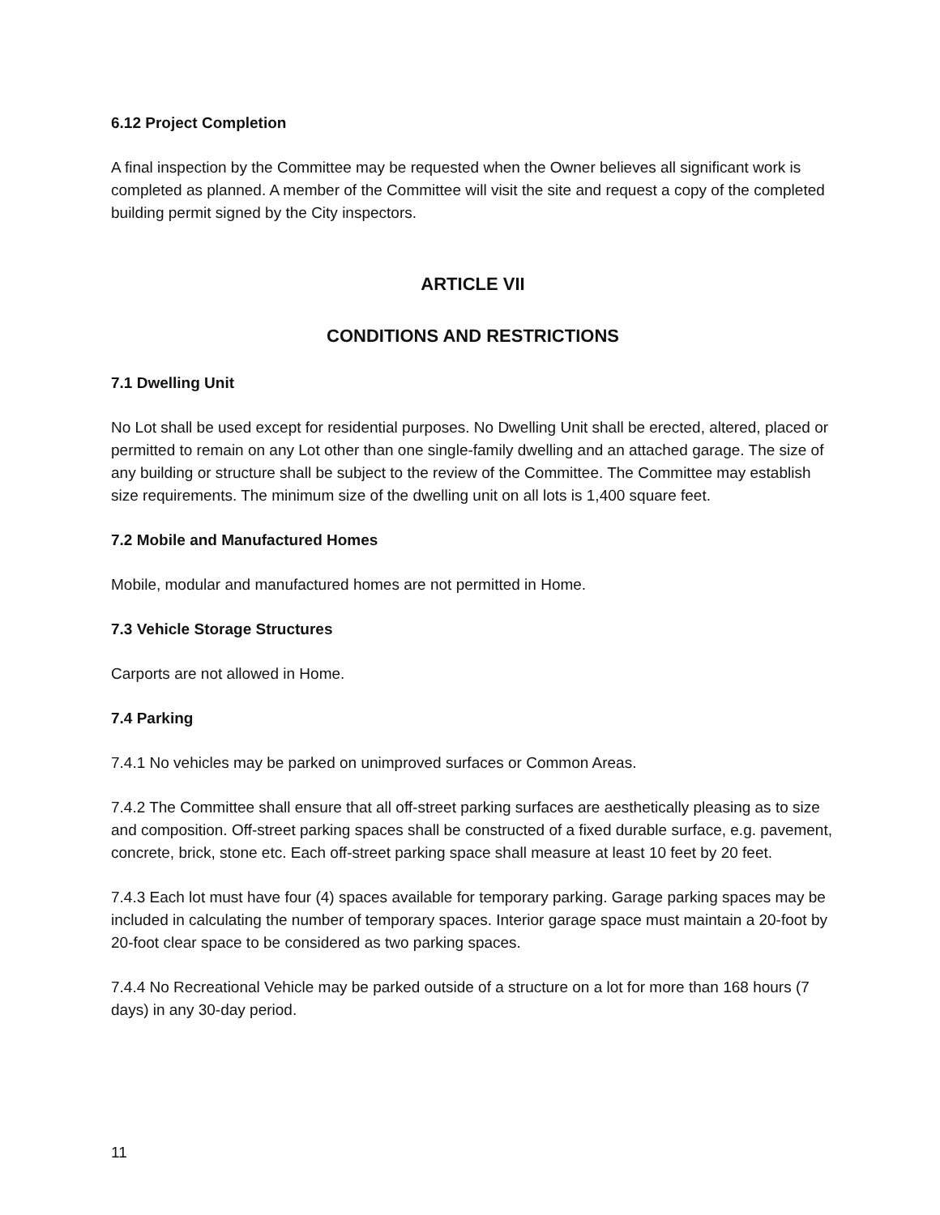6.12 Project Completion
A final inspection by the Committee may be requested when the Owner believes all significant work is completed as planned. A member of the Committee will visit the site and request a copy of the completed building permit signed by the City inspectors.
ARTICLE VII
CONDITIONS AND RESTRICTIONS
7.1 Dwelling Unit
No Lot shall be used except for residential purposes. No Dwelling Unit shall be erected, altered, placed or permitted to remain on any Lot other than one single-family dwelling and an attached garage. The size of any building or structure shall be subject to the review of the Committee. The Committee may establish size requirements. The minimum size of the dwelling unit on all lots is 1,400 square feet.
7.2 Mobile and Manufactured Homes
Mobile, modular and manufactured homes are not permitted in Home.
7.3 Vehicle Storage Structures
Carports are not allowed in Home.
7.4 Parking
7.4.1 No vehicles may be parked on unimproved surfaces or Common Areas.
7.4.2 The Committee shall ensure that all off-street parking surfaces are aesthetically pleasing as to size and composition. Off-street parking spaces shall be constructed of a fixed durable surface, e.g. pavement, concrete, brick, stone etc. Each off-street parking space shall measure at least 10 feet by 20 feet.
7.4.3 Each lot must have four (4) spaces available for temporary parking. Garage parking spaces may be included in calculating the number of temporary spaces. Interior garage space must maintain a 20-foot by 20-foot clear space to be considered as two parking spaces.
7.4.4 No Recreational Vehicle may be parked outside of a structure on a lot for more than 168 hours (7 days) in any 30-day period.
11